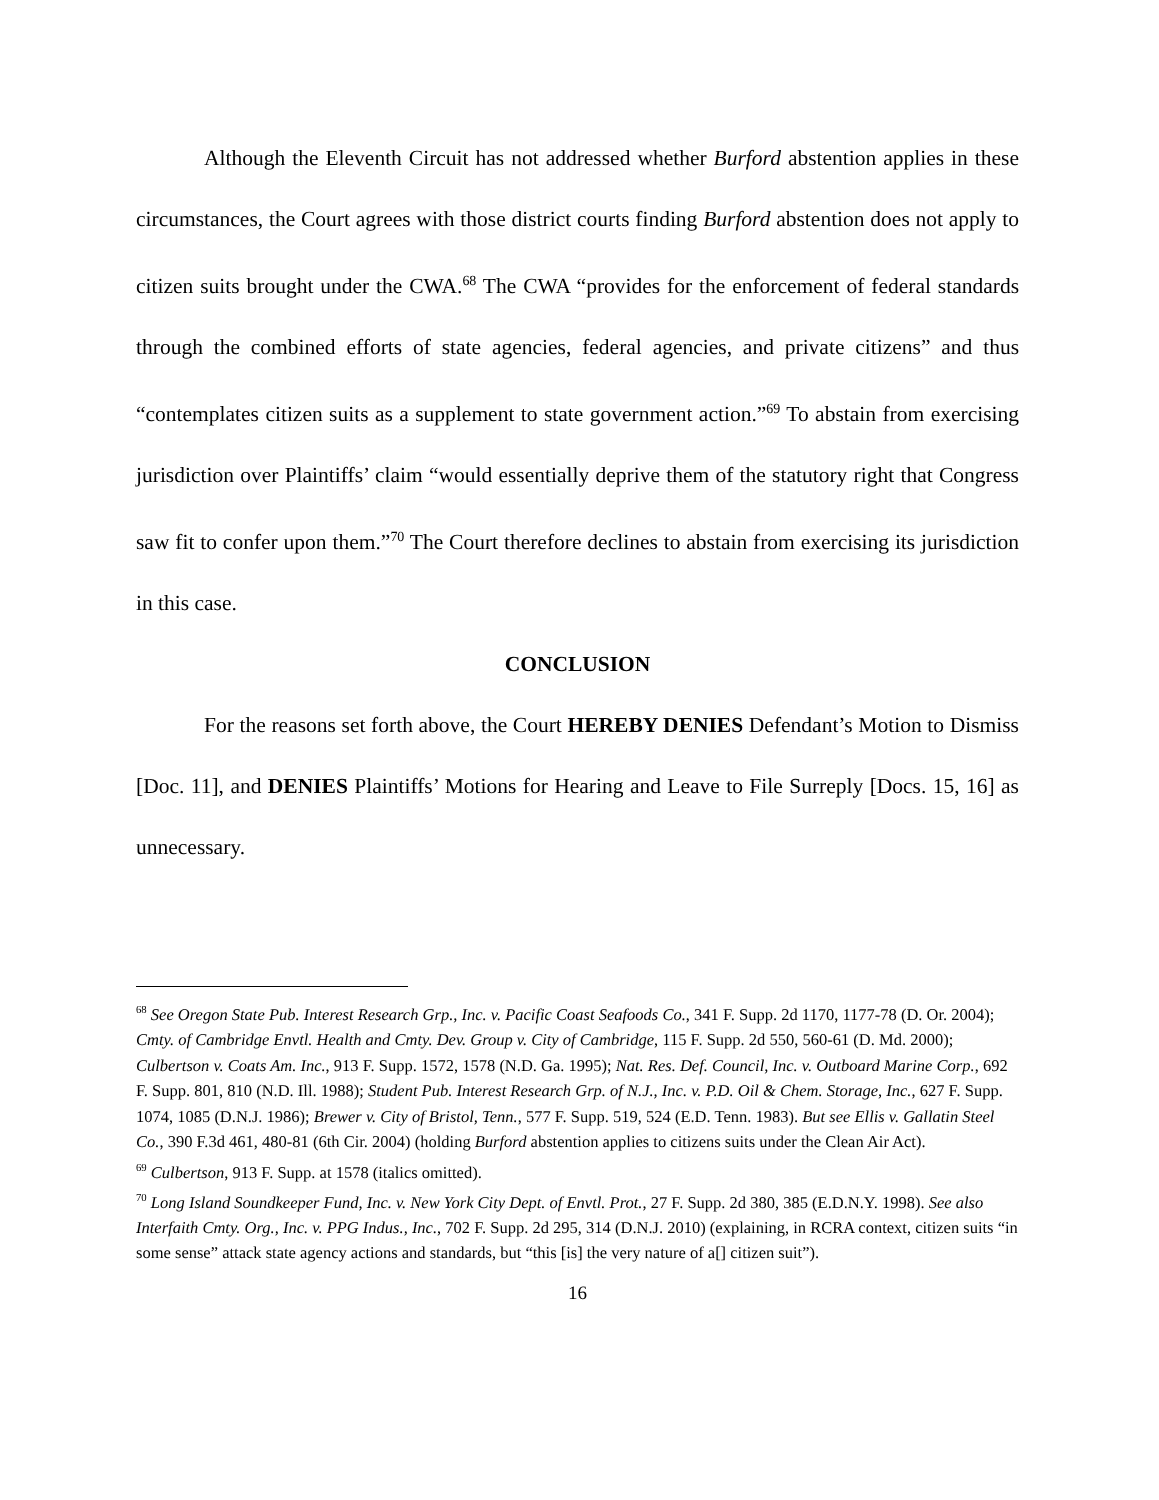Although the Eleventh Circuit has not addressed whether Burford abstention applies in these circumstances, the Court agrees with those district courts finding Burford abstention does not apply to citizen suits brought under the CWA.<sup>68</sup> The CWA “provides for the enforcement of federal standards through the combined efforts of state agencies, federal agencies, and private citizens” and thus “contemplates citizen suits as a supplement to state government action.”<sup>69</sup> To abstain from exercising jurisdiction over Plaintiffs’ claim “would essentially deprive them of the statutory right that Congress saw fit to confer upon them.”<sup>70</sup> The Court therefore declines to abstain from exercising its jurisdiction in this case.
CONCLUSION
For the reasons set forth above, the Court HEREBY DENIES Defendant’s Motion to Dismiss [Doc. 11], and DENIES Plaintiffs’ Motions for Hearing and Leave to File Surreply [Docs. 15, 16] as unnecessary.
<sup>68</sup> See Oregon State Pub. Interest Research Grp., Inc. v. Pacific Coast Seafoods Co., 341 F. Supp. 2d 1170, 1177-78 (D. Or. 2004); Cmty. of Cambridge Envtl. Health and Cmty. Dev. Group v. City of Cambridge, 115 F. Supp. 2d 550, 560-61 (D. Md. 2000); Culbertson v. Coats Am. Inc., 913 F. Supp. 1572, 1578 (N.D. Ga. 1995); Nat. Res. Def. Council, Inc. v. Outboard Marine Corp., 692 F. Supp. 801, 810 (N.D. Ill. 1988); Student Pub. Interest Research Grp. of N.J., Inc. v. P.D. Oil & Chem. Storage, Inc., 627 F. Supp. 1074, 1085 (D.N.J. 1986); Brewer v. City of Bristol, Tenn., 577 F. Supp. 519, 524 (E.D. Tenn. 1983). But see Ellis v. Gallatin Steel Co., 390 F.3d 461, 480-81 (6th Cir. 2004) (holding Burford abstention applies to citizens suits under the Clean Air Act).
<sup>69</sup> Culbertson, 913 F. Supp. at 1578 (italics omitted).
<sup>70</sup> Long Island Soundkeeper Fund, Inc. v. New York City Dept. of Envtl. Prot., 27 F. Supp. 2d 380, 385 (E.D.N.Y. 1998). See also Interfaith Cmty. Org., Inc. v. PPG Indus., Inc., 702 F. Supp. 2d 295, 314 (D.N.J. 2010) (explaining, in RCRA context, citizen suits “in some sense” attack state agency actions and standards, but “this [is] the very nature of a[] citizen suit”).
16